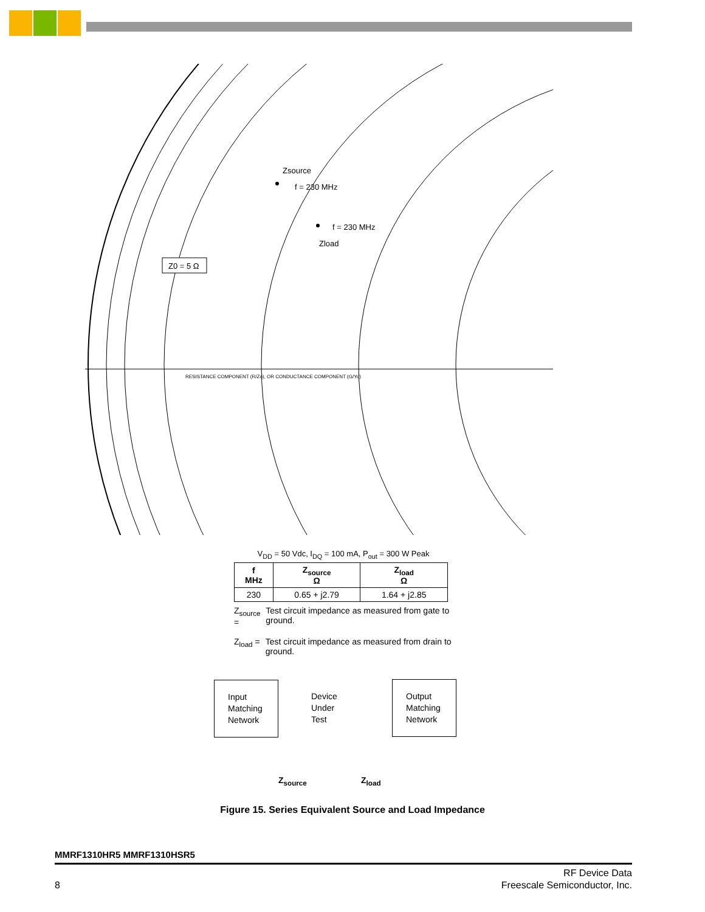Z0 = 5 Ω
Zsource
f = 230 MHz
f = 230 MHz
Zload
RESISTANCE COMPONENT (R/Zo), OR CONDUCTANCE COMPONENT (G/Yo)
V<sub>DD</sub> = 50 Vdc, I<sub>DQ</sub> = 100 mA, P<sub>out</sub> = 300 W Peak
| f MHz | Z<sub>source</sub> Ω | Z<sub>load</sub> Ω |
| --- | --- | --- |
| 230 | 0.65 + j2.79 | 1.64 + j2.85 |
Z<sub>source</sub> = Test circuit impedance as measured from gate to ground.
Z<sub>load</sub> = Test circuit impedance as measured from drain to ground.
Input Matching Network
Device
Under
Test
Output Matching Network
Z<sub>source</sub> Z<sub>load</sub>
Figure 15. Series Equivalent Source and Load Impedance
MMRF1310HR5 MMRF1310HSR5
8
RF Device Data
Freescale Semiconductor, Inc.